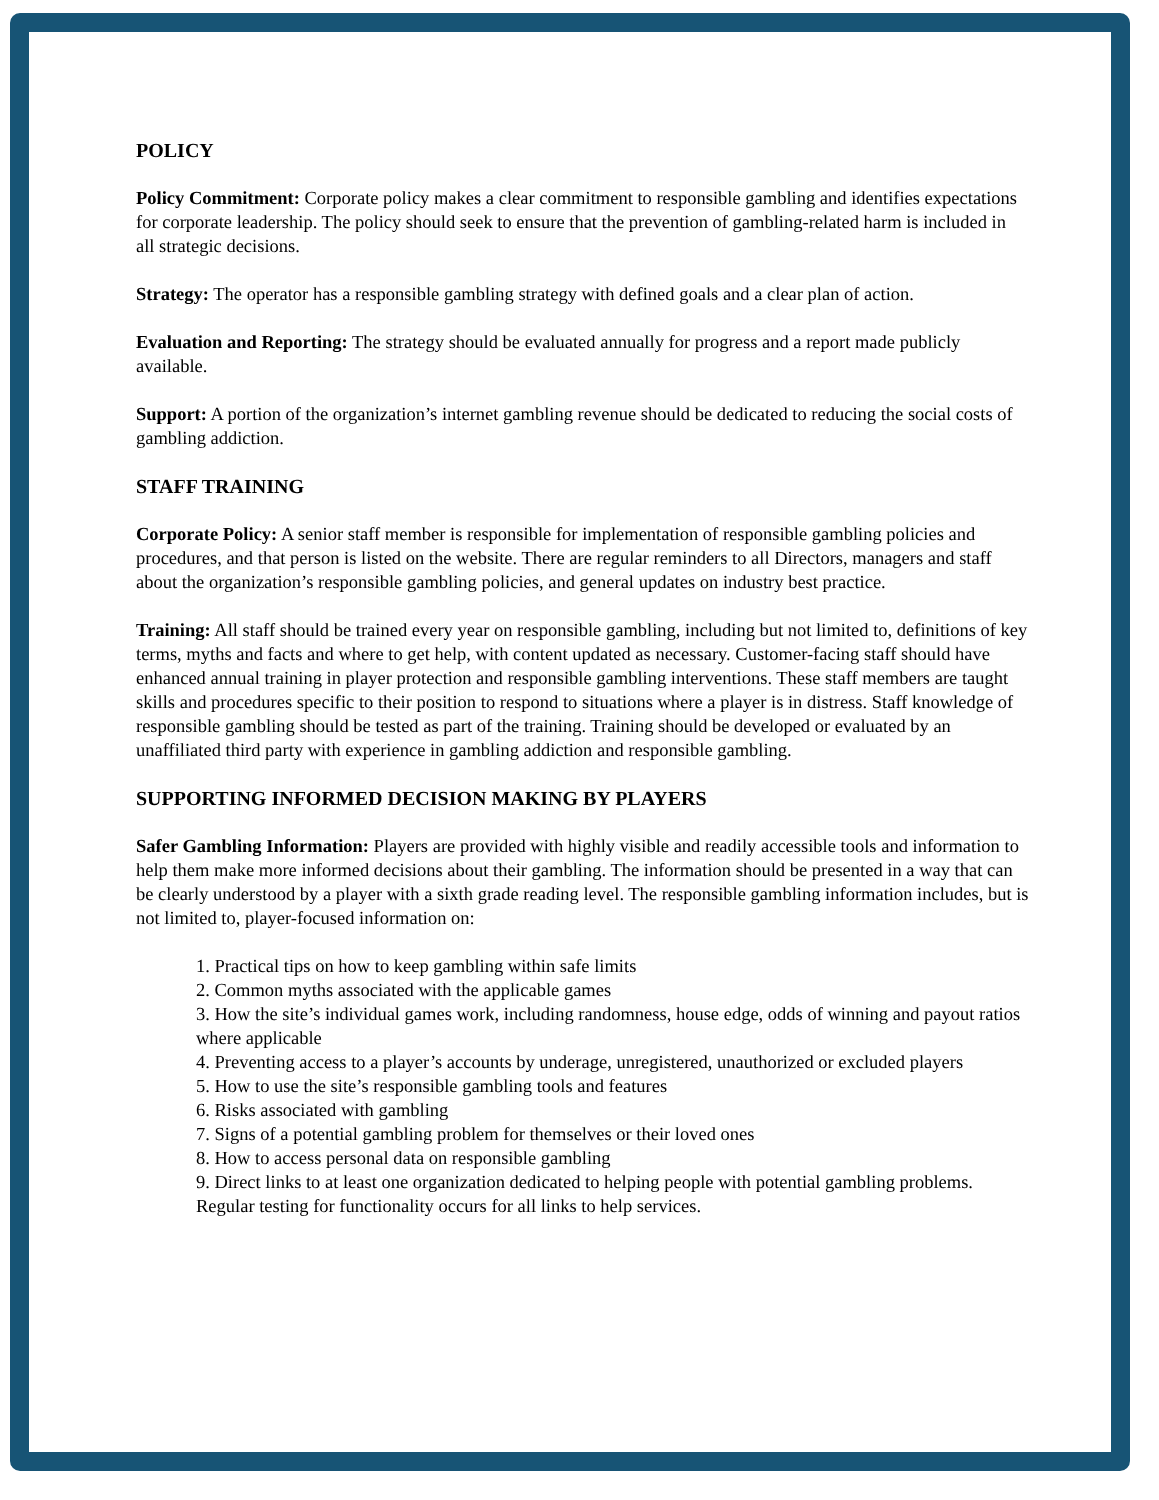POLICY
Policy Commitment: Corporate policy makes a clear commitment to responsible gambling and identifies expectations for corporate leadership. The policy should seek to ensure that the prevention of gambling-related harm is included in all strategic decisions.
Strategy: The operator has a responsible gambling strategy with defined goals and a clear plan of action.
Evaluation and Reporting: The strategy should be evaluated annually for progress and a report made publicly available.
Support: A portion of the organization’s internet gambling revenue should be dedicated to reducing the social costs of gambling addiction.
STAFF TRAINING
Corporate Policy: A senior staff member is responsible for implementation of responsible gambling policies and procedures, and that person is listed on the website. There are regular reminders to all Directors, managers and staff about the organization’s responsible gambling policies, and general updates on industry best practice.
Training: All staff should be trained every year on responsible gambling, including but not limited to, definitions of key terms, myths and facts and where to get help, with content updated as necessary. Customer-facing staff should have enhanced annual training in player protection and responsible gambling interventions. These staff members are taught skills and procedures specific to their position to respond to situations where a player is in distress. Staff knowledge of responsible gambling should be tested as part of the training. Training should be developed or evaluated by an unaffiliated third party with experience in gambling addiction and responsible gambling.
SUPPORTING INFORMED DECISION MAKING BY PLAYERS
Safer Gambling Information: Players are provided with highly visible and readily accessible tools and information to help them make more informed decisions about their gambling. The information should be presented in a way that can be clearly understood by a player with a sixth grade reading level. The responsible gambling information includes, but is not limited to, player-focused information on:
1. Practical tips on how to keep gambling within safe limits
2. Common myths associated with the applicable games
3. How the site’s individual games work, including randomness, house edge, odds of winning and payout ratios where applicable
4. Preventing access to a player’s accounts by underage, unregistered, unauthorized or excluded players
5. How to use the site’s responsible gambling tools and features
6. Risks associated with gambling
7. Signs of a potential gambling problem for themselves or their loved ones
8. How to access personal data on responsible gambling
9. Direct links to at least one organization dedicated to helping people with potential gambling problems. Regular testing for functionality occurs for all links to help services.